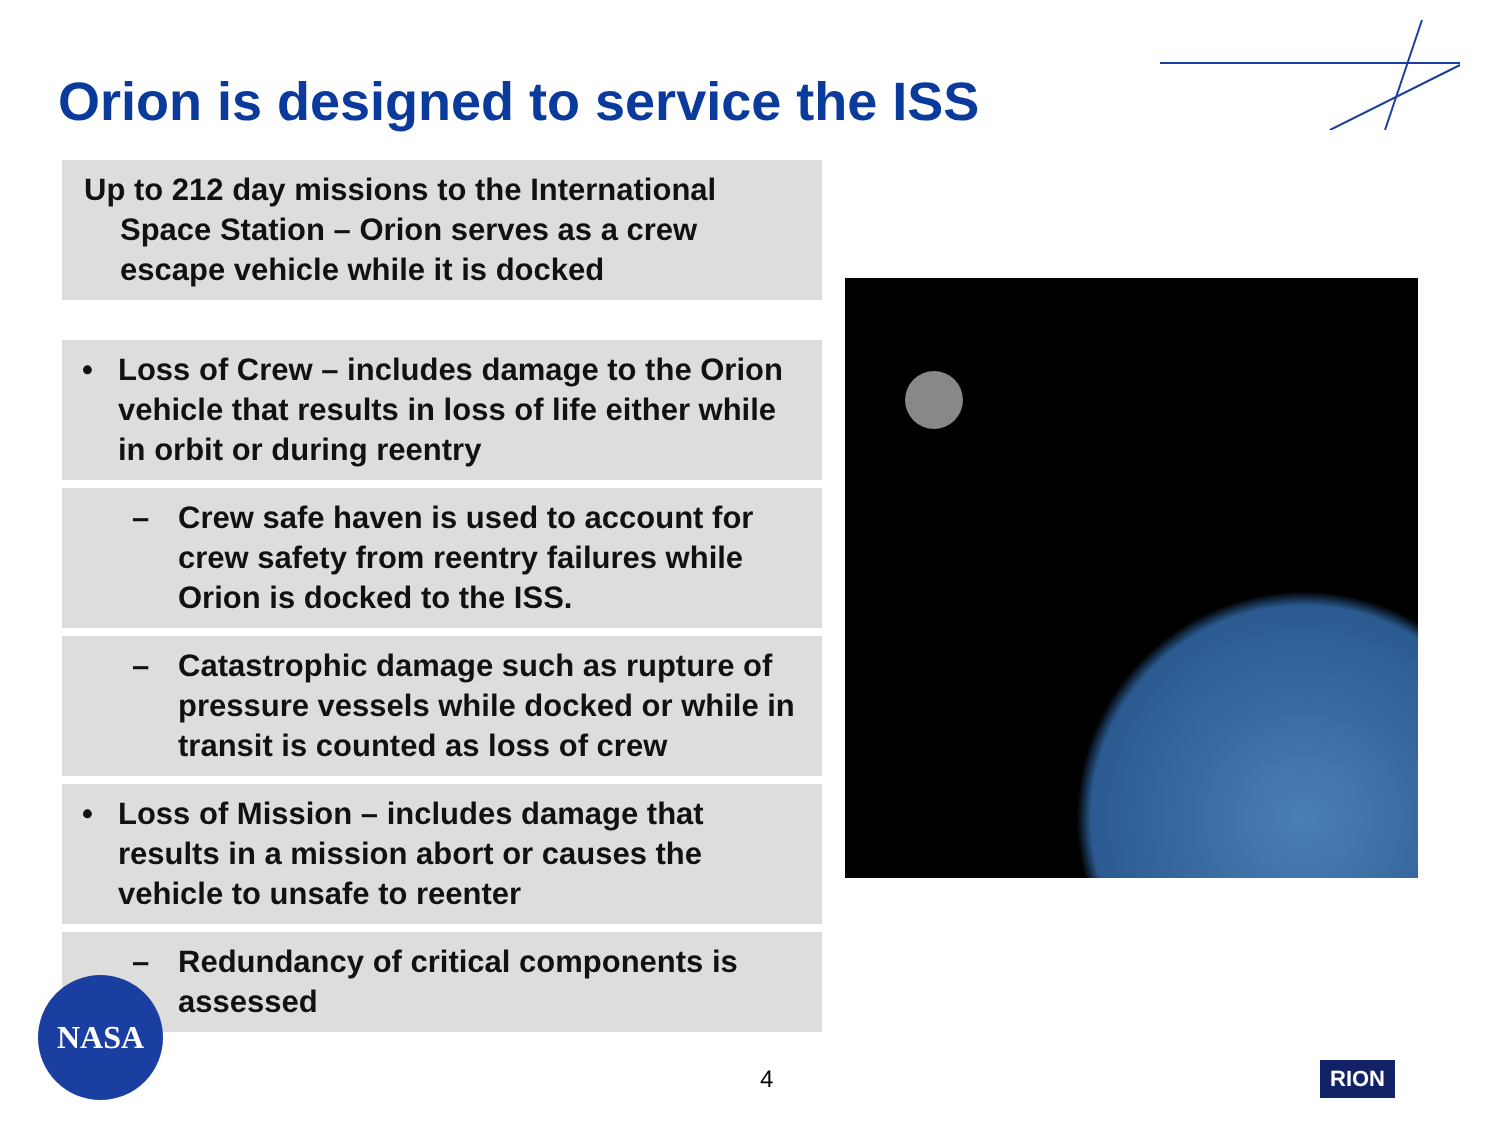Orion is designed to service the ISS
Up to 212 day missions to the International Space Station – Orion serves as a crew escape vehicle while it is docked
• Loss of Crew – includes damage to the Orion vehicle that results in loss of life either while in orbit or during reentry
– Crew safe haven is used to account for crew safety from reentry failures while Orion is docked to the ISS.
– Catastrophic damage such as rupture of pressure vessels while docked or while in transit is counted as loss of crew
• Loss of Mission – includes damage that results in a mission abort or causes the vehicle to unsafe to reenter
– Redundancy of critical components is assessed
NASA
4 RION